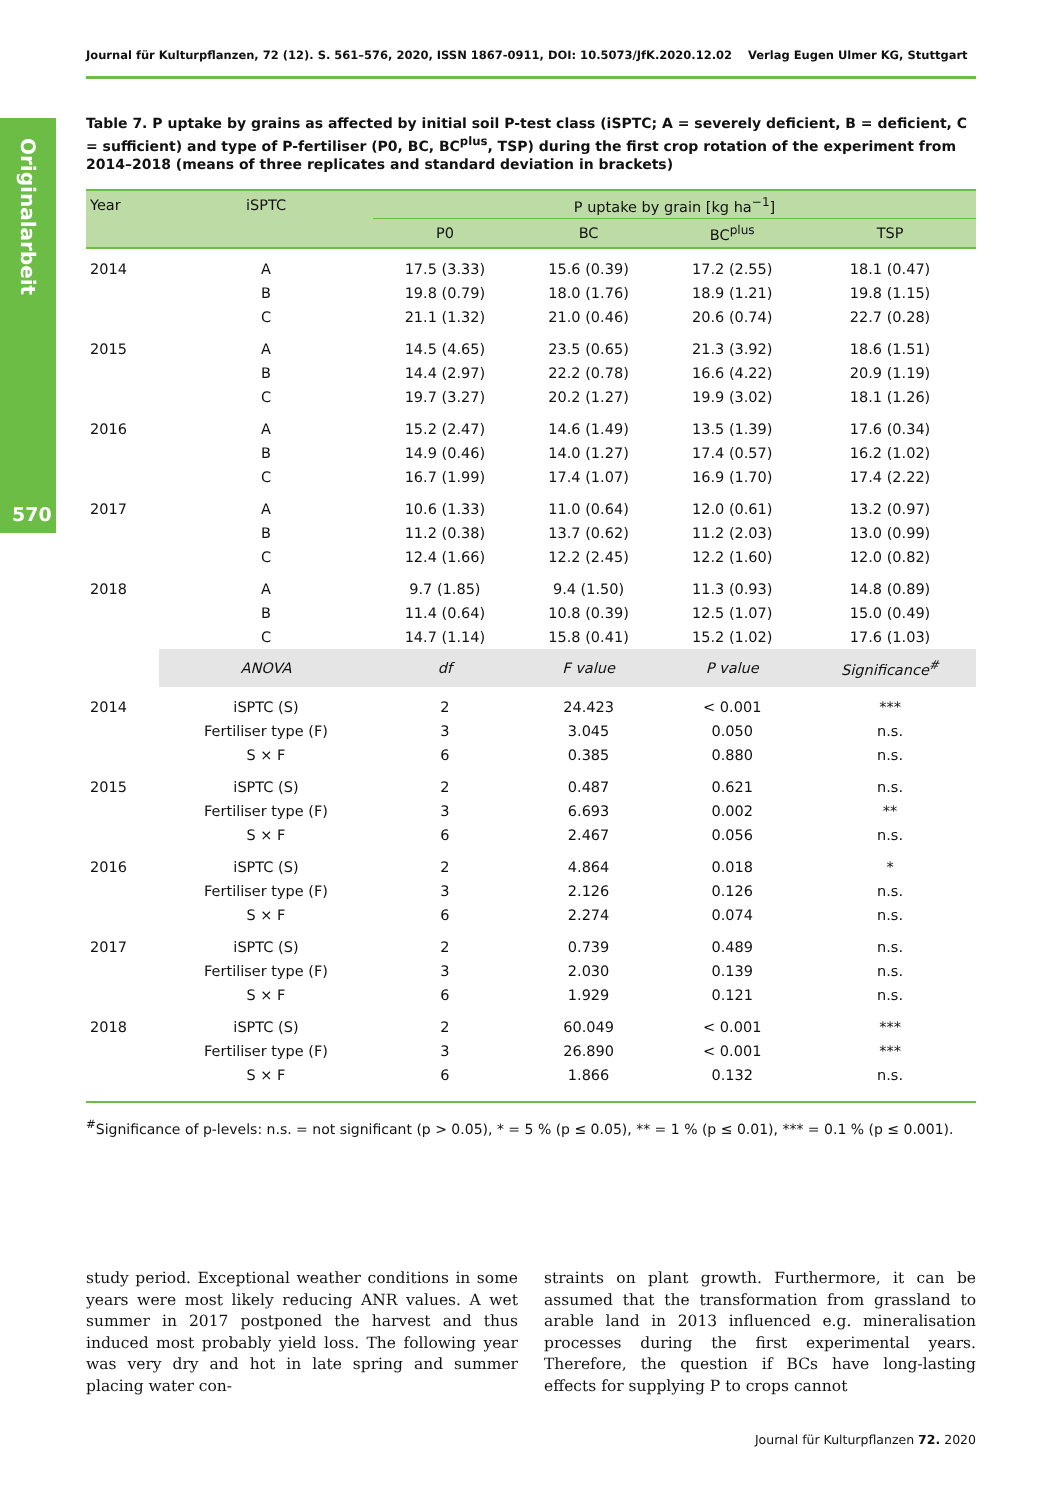Journal für Kulturpflanzen, 72 (12). S. 561–576, 2020, ISSN 1867-0911, DOI: 10.5073/JfK.2020.12.02 Verlag Eugen Ulmer KG, Stuttgart
Originalarbeit
570
Table 7. P uptake by grains as affected by initial soil P-test class (iSPTC; A = severely deficient, B = deficient, C = sufficient) and type of P-fertiliser (P0, BC, BC<sup>plus</sup>, TSP) during the first crop rotation of the experiment from 2014–2018 (means of three replicates and standard deviation in brackets)
| Year | iSPTC | P uptake by grain [kg ha<sup>−1</sup>] | | | |
| --- | --- | --- | --- | --- | --- |
| | | P0 | BC | BC<sup>plus</sup> | TSP |
| 2014 | A | 17.5 (3.33) | 15.6 (0.39) | 17.2 (2.55) | 18.1 (0.47) |
| | B | 19.8 (0.79) | 18.0 (1.76) | 18.9 (1.21) | 19.8 (1.15) |
| | C | 21.1 (1.32) | 21.0 (0.46) | 20.6 (0.74) | 22.7 (0.28) |
| 2015 | A | 14.5 (4.65) | 23.5 (0.65) | 21.3 (3.92) | 18.6 (1.51) |
| | B | 14.4 (2.97) | 22.2 (0.78) | 16.6 (4.22) | 20.9 (1.19) |
| | C | 19.7 (3.27) | 20.2 (1.27) | 19.9 (3.02) | 18.1 (1.26) |
| 2016 | A | 15.2 (2.47) | 14.6 (1.49) | 13.5 (1.39) | 17.6 (0.34) |
| | B | 14.9 (0.46) | 14.0 (1.27) | 17.4 (0.57) | 16.2 (1.02) |
| | C | 16.7 (1.99) | 17.4 (1.07) | 16.9 (1.70) | 17.4 (2.22) |
| 2017 | A | 10.6 (1.33) | 11.0 (0.64) | 12.0 (0.61) | 13.2 (0.97) |
| | B | 11.2 (0.38) | 13.7 (0.62) | 11.2 (2.03) | 13.0 (0.99) |
| | C | 12.4 (1.66) | 12.2 (2.45) | 12.2 (1.60) | 12.0 (0.82) |
| 2018 | A | 9.7 (1.85) | 9.4 (1.50) | 11.3 (0.93) | 14.8 (0.89) |
| | B | 11.4 (0.64) | 10.8 (0.39) | 12.5 (1.07) | 15.0 (0.49) |
| | C | 14.7 (1.14) | 15.8 (0.41) | 15.2 (1.02) | 17.6 (1.03) |
| | ANOVA | df | F value | P value | Significance<sup>#</sup> |
| 2014 | iSPTC (S) | 2 | 24.423 | < 0.001 | *** |
| | Fertiliser type (F) | 3 | 3.045 | 0.050 | n.s. |
| | S × F | 6 | 0.385 | 0.880 | n.s. |
| 2015 | iSPTC (S) | 2 | 0.487 | 0.621 | n.s. |
| | Fertiliser type (F) | 3 | 6.693 | 0.002 | ** |
| | S × F | 6 | 2.467 | 0.056 | n.s. |
| 2016 | iSPTC (S) | 2 | 4.864 | 0.018 | * |
| | Fertiliser type (F) | 3 | 2.126 | 0.126 | n.s. |
| | S × F | 6 | 2.274 | 0.074 | n.s. |
| 2017 | iSPTC (S) | 2 | 0.739 | 0.489 | n.s. |
| | Fertiliser type (F) | 3 | 2.030 | 0.139 | n.s. |
| | S × F | 6 | 1.929 | 0.121 | n.s. |
| 2018 | iSPTC (S) | 2 | 60.049 | < 0.001 | *** |
| | Fertiliser type (F) | 3 | 26.890 | < 0.001 | *** |
| | S × F | 6 | 1.866 | 0.132 | n.s. |
<sup>#</sup> Significance of p-levels: n.s. = not significant (p > 0.05), * = 5 % (p ≤ 0.05), ** = 1 % (p ≤ 0.01), *** = 0.1 % (p ≤ 0.001).
study period. Exceptional weather conditions in some years were most likely reducing ANR values. A wet summer in 2017 postponed the harvest and thus induced most probably yield loss. The following year was very dry and hot in late spring and summer placing water con-
straints on plant growth. Furthermore, it can be assumed that the transformation from grassland to arable land in 2013 influenced e.g. mineralisation processes during the first experimental years. Therefore, the question if BCs have long-lasting effects for supplying P to crops cannot
Journal für Kulturpflanzen 72. 2020